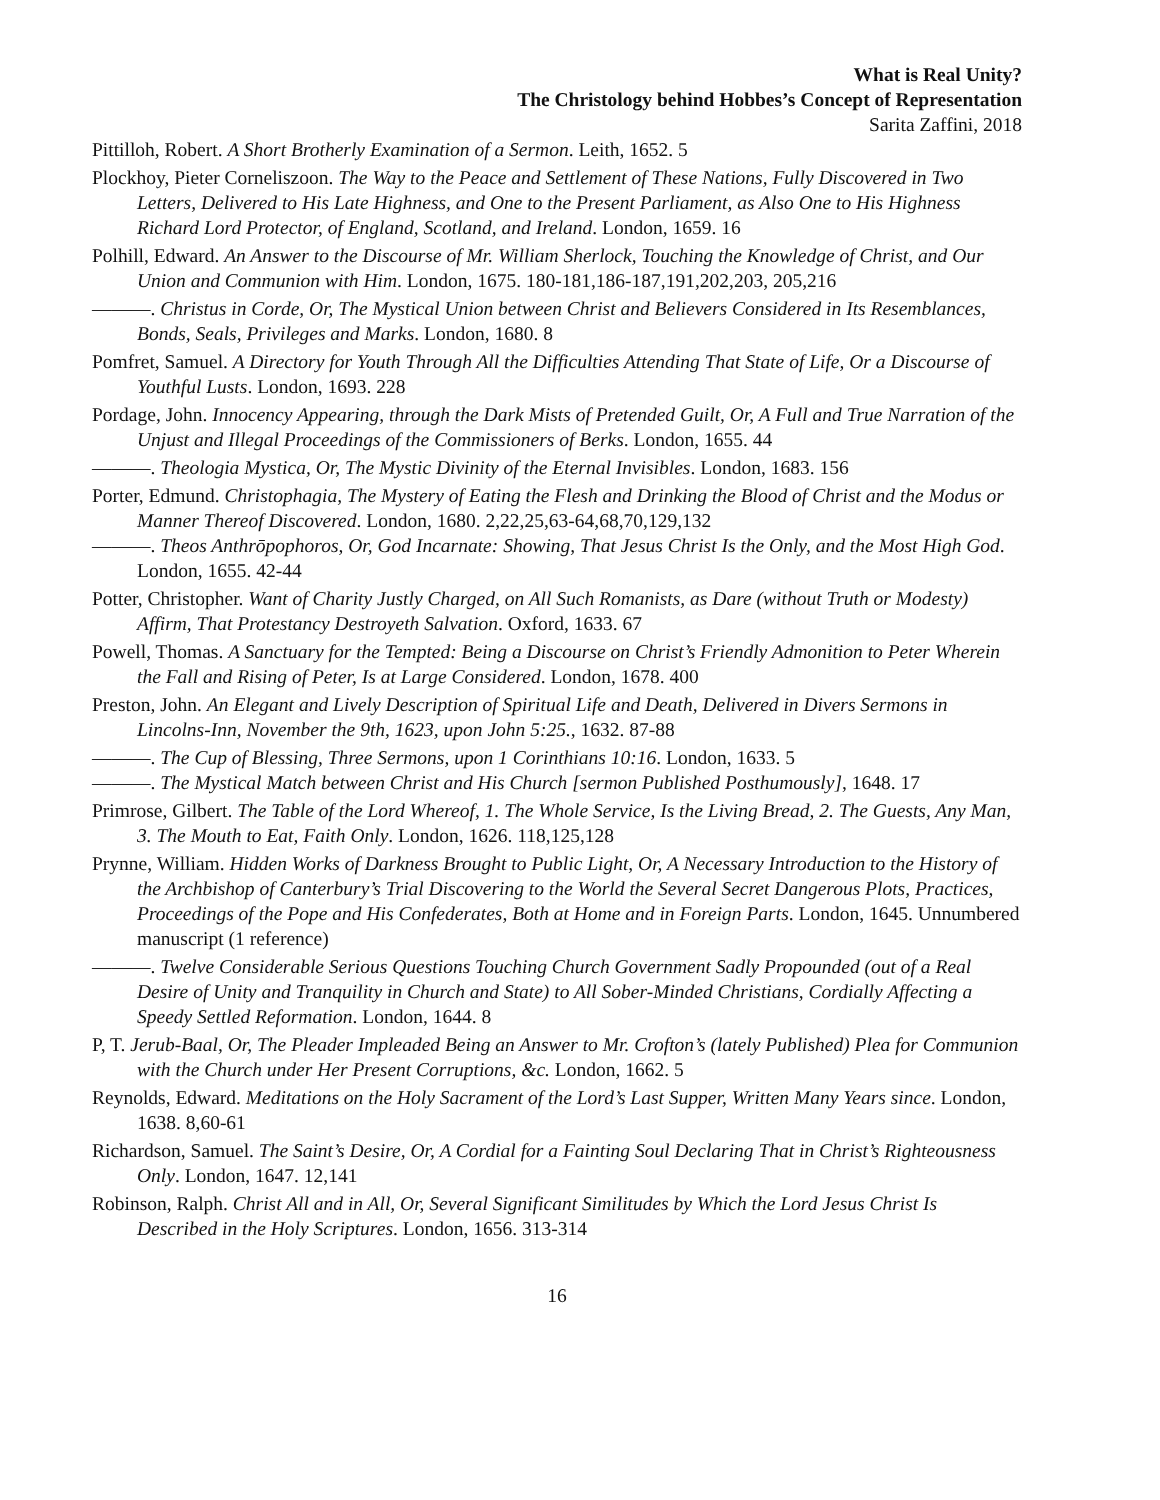What is Real Unity?
The Christology behind Hobbes’s Concept of Representation
Sarita Zaffini, 2018
Pittilloh, Robert. A Short Brotherly Examination of a Sermon. Leith, 1652. 5
Plockhoy, Pieter Corneliszoon. The Way to the Peace and Settlement of These Nations, Fully Discovered in Two Letters, Delivered to His Late Highness, and One to the Present Parliament, as Also One to His Highness Richard Lord Protector, of England, Scotland, and Ireland. London, 1659. 16
Polhill, Edward. An Answer to the Discourse of Mr. William Sherlock, Touching the Knowledge of Christ, and Our Union and Communion with Him. London, 1675. 180-181,186-187,191,202,203, 205,216
———. Christus in Corde, Or, The Mystical Union between Christ and Believers Considered in Its Resemblances, Bonds, Seals, Privileges and Marks. London, 1680. 8
Pomfret, Samuel. A Directory for Youth Through All the Difficulties Attending That State of Life, Or a Discourse of Youthful Lusts. London, 1693. 228
Pordage, John. Innocency Appearing, through the Dark Mists of Pretended Guilt, Or, A Full and True Narration of the Unjust and Illegal Proceedings of the Commissioners of Berks. London, 1655. 44
———. Theologia Mystica, Or, The Mystic Divinity of the Eternal Invisibles. London, 1683. 156
Porter, Edmund. Christophagia, The Mystery of Eating the Flesh and Drinking the Blood of Christ and the Modus or Manner Thereof Discovered. London, 1680. 2,22,25,63-64,68,70,129,132
———. Theos Anthrōpophoros, Or, God Incarnate: Showing, That Jesus Christ Is the Only, and the Most High God. London, 1655. 42-44
Potter, Christopher. Want of Charity Justly Charged, on All Such Romanists, as Dare (without Truth or Modesty) Affirm, That Protestancy Destroyeth Salvation. Oxford, 1633. 67
Powell, Thomas. A Sanctuary for the Tempted: Being a Discourse on Christ’s Friendly Admonition to Peter Wherein the Fall and Rising of Peter, Is at Large Considered. London, 1678. 400
Preston, John. An Elegant and Lively Description of Spiritual Life and Death, Delivered in Divers Sermons in Lincolns-Inn, November the 9th, 1623, upon John 5:25., 1632. 87-88
———. The Cup of Blessing, Three Sermons, upon 1 Corinthians 10:16. London, 1633. 5
———. The Mystical Match between Christ and His Church [sermon Published Posthumously], 1648. 17
Primrose, Gilbert. The Table of the Lord Whereof, 1. The Whole Service, Is the Living Bread, 2. The Guests, Any Man, 3. The Mouth to Eat, Faith Only. London, 1626. 118,125,128
Prynne, William. Hidden Works of Darkness Brought to Public Light, Or, A Necessary Introduction to the History of the Archbishop of Canterbury’s Trial Discovering to the World the Several Secret Dangerous Plots, Practices, Proceedings of the Pope and His Confederates, Both at Home and in Foreign Parts. London, 1645. Unnumbered manuscript (1 reference)
———. Twelve Considerable Serious Questions Touching Church Government Sadly Propounded (out of a Real Desire of Unity and Tranquility in Church and State) to All Sober-Minded Christians, Cordially Affecting a Speedy Settled Reformation. London, 1644. 8
P, T. Jerub-Baal, Or, The Pleader Impleaded Being an Answer to Mr. Crofton’s (lately Published) Plea for Communion with the Church under Her Present Corruptions, &c. London, 1662. 5
Reynolds, Edward. Meditations on the Holy Sacrament of the Lord’s Last Supper, Written Many Years since. London, 1638. 8,60-61
Richardson, Samuel. The Saint’s Desire, Or, A Cordial for a Fainting Soul Declaring That in Christ’s Righteousness Only. London, 1647. 12,141
Robinson, Ralph. Christ All and in All, Or, Several Significant Similitudes by Which the Lord Jesus Christ Is Described in the Holy Scriptures. London, 1656. 313-314
16